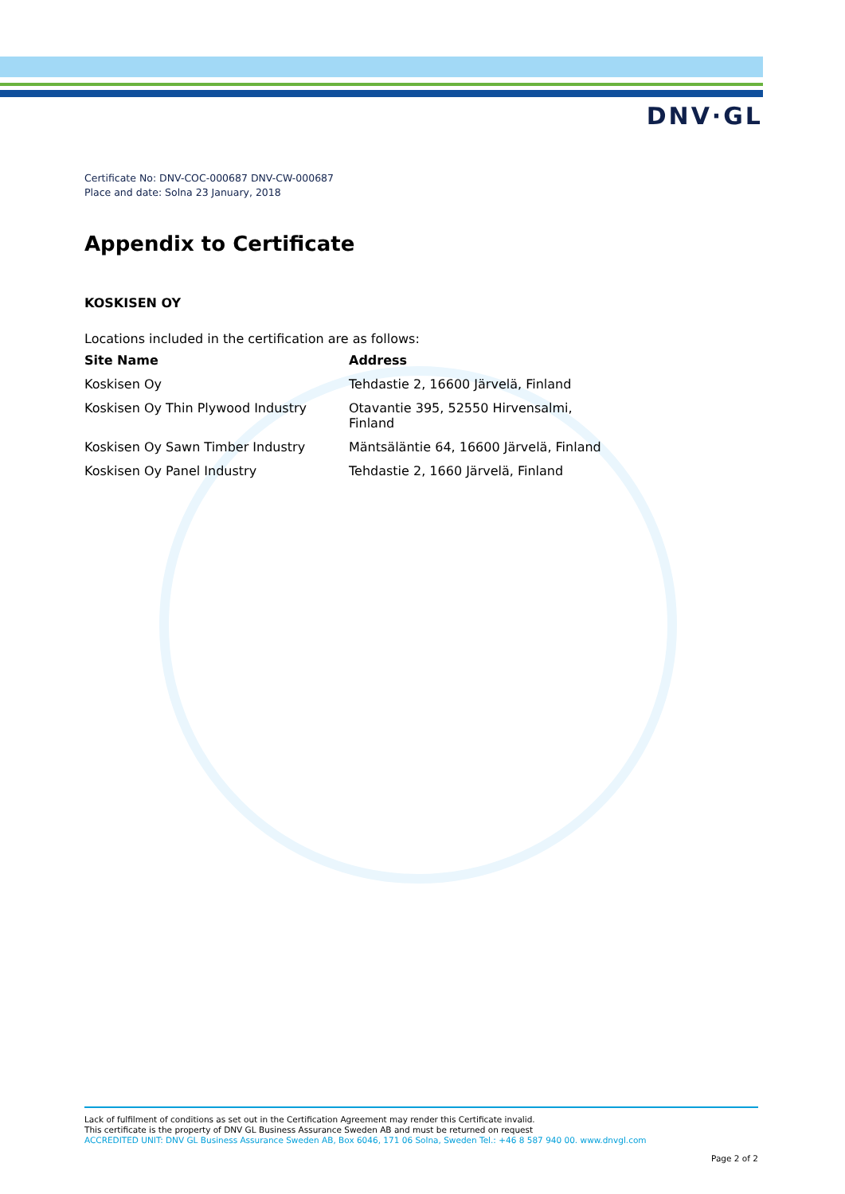DNV·GL
Certificate No: DNV-COC-000687 DNV-CW-000687
Place and date: Solna 23 January, 2018
Appendix to Certificate
KOSKISEN OY
Locations included in the certification are as follows:
| Site Name | Address |
| --- | --- |
| Koskisen Oy | Tehdastie 2, 16600 Järvelä, Finland |
| Koskisen Oy Thin Plywood Industry | Otavantie 395, 52550 Hirvensalmi, Finland |
| Koskisen Oy Sawn Timber Industry | Mäntsäläntie 64, 16600 Järvelä, Finland |
| Koskisen Oy Panel Industry | Tehdastie 2, 1660 Järvelä, Finland |
Lack of fulfilment of conditions as set out in the Certification Agreement may render this Certificate invalid.
This certificate is the property of DNV GL Business Assurance Sweden AB and must be returned on request
ACCREDITED UNIT: DNV GL Business Assurance Sweden AB, Box 6046, 171 06 Solna, Sweden Tel.: +46 8 587 940 00. www.dnvgl.com
Page 2 of 2